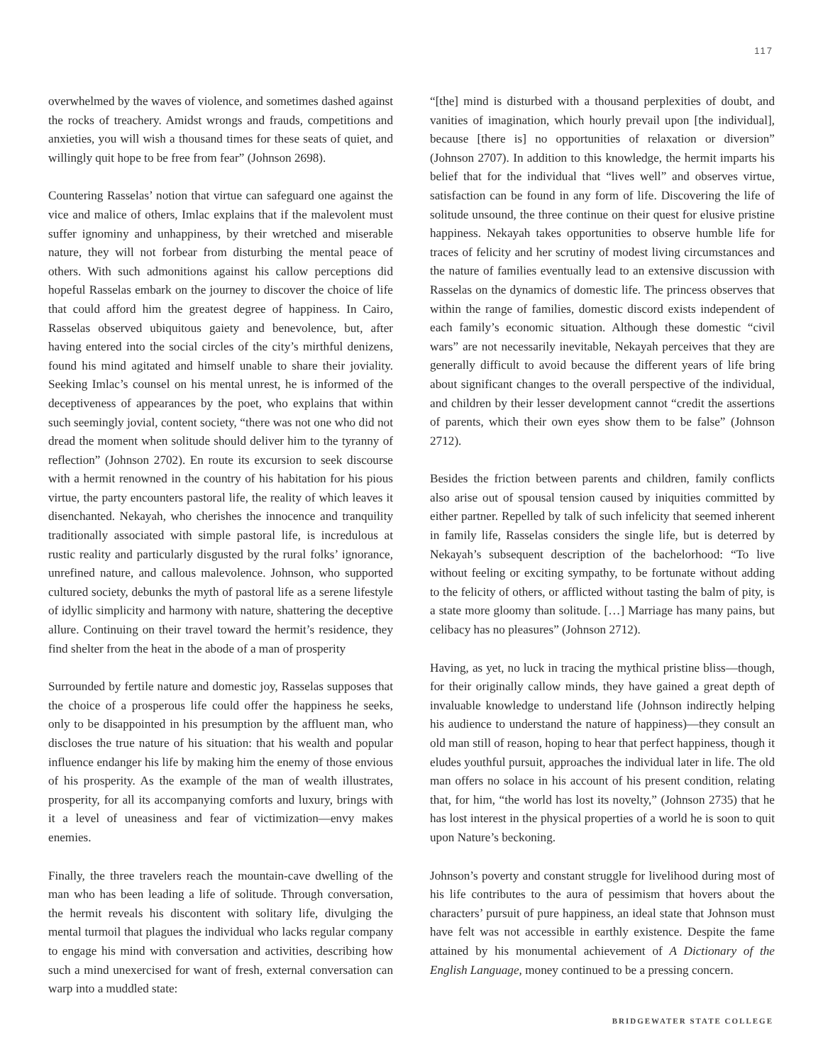117
overwhelmed by the waves of violence, and sometimes dashed against the rocks of treachery. Amidst wrongs and frauds, competitions and anxieties, you will wish a thousand times for these seats of quiet, and willingly quit hope to be free from fear” (Johnson 2698).
Countering Rasselas’ notion that virtue can safeguard one against the vice and malice of others, Imlac explains that if the malevolent must suffer ignominy and unhappiness, by their wretched and miserable nature, they will not forbear from disturbing the mental peace of others. With such admonitions against his callow perceptions did hopeful Rasselas embark on the journey to discover the choice of life that could afford him the greatest degree of happiness. In Cairo, Rasselas observed ubiquitous gaiety and benevolence, but, after having entered into the social circles of the city’s mirthful denizens, found his mind agitated and himself unable to share their joviality. Seeking Imlac’s counsel on his mental unrest, he is informed of the deceptiveness of appearances by the poet, who explains that within such seemingly jovial, content society, “there was not one who did not dread the moment when solitude should deliver him to the tyranny of reflection” (Johnson 2702). En route its excursion to seek discourse with a hermit renowned in the country of his habitation for his pious virtue, the party encounters pastoral life, the reality of which leaves it disenchanted. Nekayah, who cherishes the innocence and tranquility traditionally associated with simple pastoral life, is incredulous at rustic reality and particularly disgusted by the rural folks’ ignorance, unrefined nature, and callous malevolence. Johnson, who supported cultured society, debunks the myth of pastoral life as a serene lifestyle of idyllic simplicity and harmony with nature, shattering the deceptive allure. Continuing on their travel toward the hermit’s residence, they find shelter from the heat in the abode of a man of prosperity
Surrounded by fertile nature and domestic joy, Rasselas supposes that the choice of a prosperous life could offer the happiness he seeks, only to be disappointed in his presumption by the affluent man, who discloses the true nature of his situation: that his wealth and popular influence endanger his life by making him the enemy of those envious of his prosperity. As the example of the man of wealth illustrates, prosperity, for all its accompanying comforts and luxury, brings with it a level of uneasiness and fear of victimization—envy makes enemies.
Finally, the three travelers reach the mountain-cave dwelling of the man who has been leading a life of solitude. Through conversation, the hermit reveals his discontent with solitary life, divulging the mental turmoil that plagues the individual who lacks regular company to engage his mind with conversation and activities, describing how such a mind unexercised for want of fresh, external conversation can warp into a muddled state:
“[the] mind is disturbed with a thousand perplexities of doubt, and vanities of imagination, which hourly prevail upon [the individual], because [there is] no opportunities of relaxation or diversion” (Johnson 2707). In addition to this knowledge, the hermit imparts his belief that for the individual that “lives well” and observes virtue, satisfaction can be found in any form of life. Discovering the life of solitude unsound, the three continue on their quest for elusive pristine happiness. Nekayah takes opportunities to observe humble life for traces of felicity and her scrutiny of modest living circumstances and the nature of families eventually lead to an extensive discussion with Rasselas on the dynamics of domestic life. The princess observes that within the range of families, domestic discord exists independent of each family’s economic situation. Although these domestic “civil wars” are not necessarily inevitable, Nekayah perceives that they are generally difficult to avoid because the different years of life bring about significant changes to the overall perspective of the individual, and children by their lesser development cannot “credit the assertions of parents, which their own eyes show them to be false” (Johnson 2712).
Besides the friction between parents and children, family conflicts also arise out of spousal tension caused by iniquities committed by either partner. Repelled by talk of such infelicity that seemed inherent in family life, Rasselas considers the single life, but is deterred by Nekayah’s subsequent description of the bachelorhood: “To live without feeling or exciting sympathy, to be fortunate without adding to the felicity of others, or afflicted without tasting the balm of pity, is a state more gloomy than solitude. […] Marriage has many pains, but celibacy has no pleasures” (Johnson 2712).
Having, as yet, no luck in tracing the mythical pristine bliss—though, for their originally callow minds, they have gained a great depth of invaluable knowledge to understand life (Johnson indirectly helping his audience to understand the nature of happiness)—they consult an old man still of reason, hoping to hear that perfect happiness, though it eludes youthful pursuit, approaches the individual later in life. The old man offers no solace in his account of his present condition, relating that, for him, “the world has lost its novelty,” (Johnson 2735) that he has lost interest in the physical properties of a world he is soon to quit upon Nature’s beckoning.
Johnson’s poverty and constant struggle for livelihood during most of his life contributes to the aura of pessimism that hovers about the characters’ pursuit of pure happiness, an ideal state that Johnson must have felt was not accessible in earthly existence. Despite the fame attained by his monumental achievement of A Dictionary of the English Language, money continued to be a pressing concern.
BRIDGEWATER STATE COLLEGE